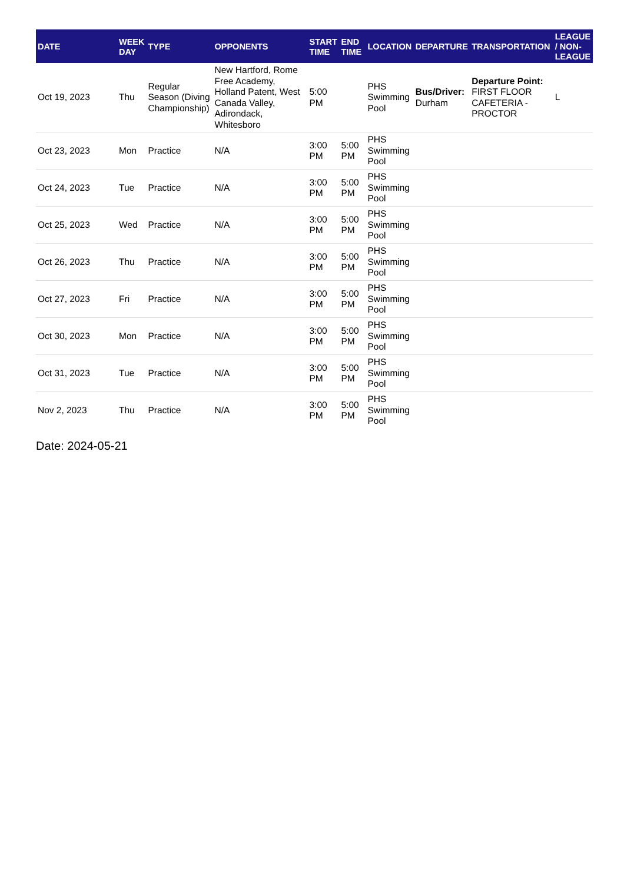| DATE | WEEK DAY | TYPE | OPPONENTS | START TIME | END TIME | LOCATION | DEPARTURE | TRANSPORTATION | LEAGUE / NON-LEAGUE |
| --- | --- | --- | --- | --- | --- | --- | --- | --- | --- |
| Oct 19, 2023 | Thu | Regular Season (Diving Championship) | New Hartford, Rome Free Academy, Holland Patent, West Canada Valley, Adirondack, Whitesboro | 5:00 PM | | PHS Swimming Pool | Bus/Driver: Durham | Departure Point: FIRST FLOOR CAFETERIA - PROCTOR | L |
| Oct 23, 2023 | Mon | Practice | N/A | 3:00 PM | 5:00 PM | PHS Swimming Pool | | | |
| Oct 24, 2023 | Tue | Practice | N/A | 3:00 PM | 5:00 PM | PHS Swimming Pool | | | |
| Oct 25, 2023 | Wed | Practice | N/A | 3:00 PM | 5:00 PM | PHS Swimming Pool | | | |
| Oct 26, 2023 | Thu | Practice | N/A | 3:00 PM | 5:00 PM | PHS Swimming Pool | | | |
| Oct 27, 2023 | Fri | Practice | N/A | 3:00 PM | 5:00 PM | PHS Swimming Pool | | | |
| Oct 30, 2023 | Mon | Practice | N/A | 3:00 PM | 5:00 PM | PHS Swimming Pool | | | |
| Oct 31, 2023 | Tue | Practice | N/A | 3:00 PM | 5:00 PM | PHS Swimming Pool | | | |
| Nov 2, 2023 | Thu | Practice | N/A | 3:00 PM | 5:00 PM | PHS Swimming Pool | | | |
Date: 2024-05-21